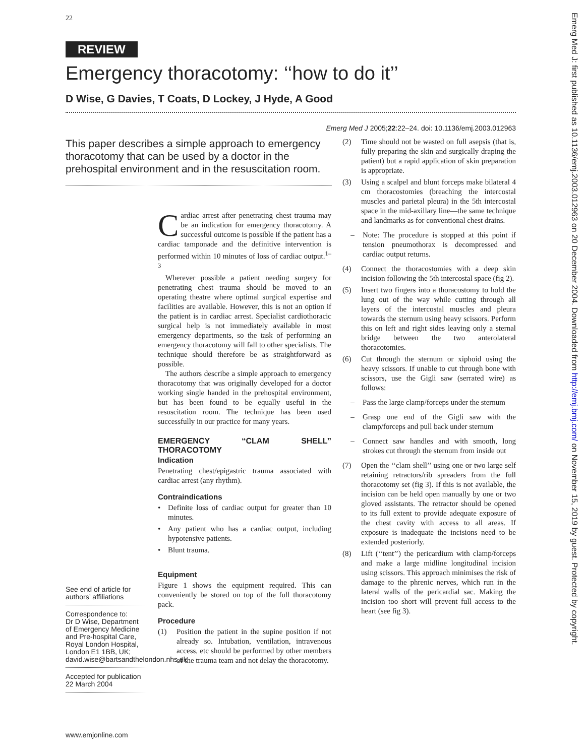22
REVIEW
Emergency thoracotomy: ‘‘how to do it’’
D Wise, G Davies, T Coats, D Lockey, J Hyde, A Good
Emerg Med J 2005;22:22–24. doi: 10.1136/emj.2003.012963
This paper describes a simple approach to emergency thoracotomy that can be used by a doctor in the prehospital environment and in the resuscitation room.
See end of article for authors’ affiliations
Correspondence to:
Dr D Wise, Department of Emergency Medicine and Pre-hospital Care, Royal London Hospital, London E1 1BB, UK; david.wise@bartsandthelondon.nhs.uk
Accepted for publication 22 March 2004
Cardiac arrest after penetrating chest trauma may be an indication for emergency thoracotomy. A successful outcome is possible if the patient has a cardiac tamponade and the definitive intervention is performed within 10 minutes of loss of cardiac output.<sup>1–3</sup>
Wherever possible a patient needing surgery for penetrating chest trauma should be moved to an operating theatre where optimal surgical expertise and facilities are available. However, this is not an option if the patient is in cardiac arrest. Specialist cardiothoracic surgical help is not immediately available in most emergency departments, so the task of performing an emergency thoracotomy will fall to other specialists. The technique should therefore be as straightforward as possible.
The authors describe a simple approach to emergency thoracotomy that was originally developed for a doctor working single handed in the prehospital environment, but has been found to be equally useful in the resuscitation room. The technique has been used successfully in our practice for many years.
EMERGENCY ‘‘CLAM SHELL’’ THORACOTOMY
Indication
Penetrating chest/epigastric trauma associated with cardiac arrest (any rhythm).
Contraindications
• Definite loss of cardiac output for greater than 10 minutes.
• Any patient who has a cardiac output, including hypotensive patients.
• Blunt trauma.
Equipment
Figure 1 shows the equipment required. This can conveniently be stored on top of the full thoracotomy pack.
Procedure
(1) Position the patient in the supine position if not already so. Intubation, ventilation, intravenous access, etc should be performed by other members of the trauma team and not delay the thoracotomy.
(2) Time should not be wasted on full asepsis (that is, fully preparing the skin and surgically draping the patient) but a rapid application of skin preparation is appropriate.
(3) Using a scalpel and blunt forceps make bilateral 4 cm thoracostomies (breaching the intercostal muscles and parietal pleura) in the 5th intercostal space in the mid-axillary line—the same technique and landmarks as for conventional chest drains.
– Note: The procedure is stopped at this point if tension pneumothorax is decompressed and cardiac output returns.
(4) Connect the thoracostomies with a deep skin incision following the 5th intercostal space (fig 2).
(5) Insert two fingers into a thoracostomy to hold the lung out of the way while cutting through all layers of the intercostal muscles and pleura towards the sternum using heavy scissors. Perform this on left and right sides leaving only a sternal bridge between the two anterolateral thoracotomies.
(6) Cut through the sternum or xiphoid using the heavy scissors. If unable to cut through bone with scissors, use the Gigli saw (serrated wire) as follows:
– Pass the large clamp/forceps under the sternum
– Grasp one end of the Gigli saw with the clamp/forceps and pull back under sternum
– Connect saw handles and with smooth, long strokes cut through the sternum from inside out
(7) Open the ‘‘clam shell’’ using one or two large self retaining retractors/rib spreaders from the full thoracotomy set (fig 3). If this is not available, the incision can be held open manually by one or two gloved assistants. The retractor should be opened to its full extent to provide adequate exposure of the chest cavity with access to all areas. If exposure is inadequate the incisions need to be extended posteriorly.
(8) Lift (‘‘tent’’) the pericardium with clamp/forceps and make a large midline longitudinal incision using scissors. This approach minimises the risk of damage to the phrenic nerves, which run in the lateral walls of the pericardial sac. Making the incision too short will prevent full access to the heart (see fig 3).
www.emjonline.com
Emerg Med J: first published as 10.1136/emj.2003.012963 on 20 December 2004. Downloaded from http://emj.bmj.com/ on November 15, 2019 by guest. Protected by copyright.